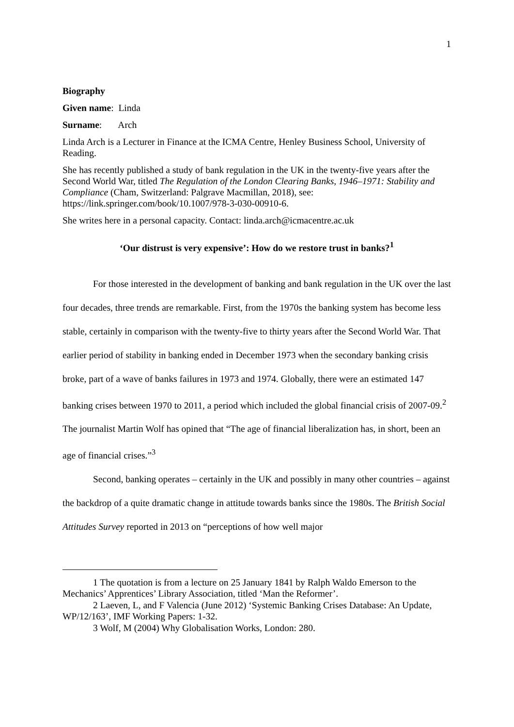1
Biography
Given name: Linda
Surname: Arch
Linda Arch is a Lecturer in Finance at the ICMA Centre, Henley Business School, University of Reading.
She has recently published a study of bank regulation in the UK in the twenty-five years after the Second World War, titled The Regulation of the London Clearing Banks, 1946–1971: Stability and Compliance (Cham, Switzerland: Palgrave Macmillan, 2018), see: https://link.springer.com/book/10.1007/978-3-030-00910-6.
She writes here in a personal capacity. Contact: linda.arch@icmacentre.ac.uk
‘Our distrust is very expensive’: How do we restore trust in banks?<sup>1</sup>
For those interested in the development of banking and bank regulation in the UK over the last four decades, three trends are remarkable. First, from the 1970s the banking system has become less stable, certainly in comparison with the twenty-five to thirty years after the Second World War. That earlier period of stability in banking ended in December 1973 when the secondary banking crisis broke, part of a wave of banks failures in 1973 and 1974. Globally, there were an estimated 147 banking crises between 1970 to 2011, a period which included the global financial crisis of 2007-09.<sup>2</sup> The journalist Martin Wolf has opined that “The age of financial liberalization has, in short, been an age of financial crises.”<sup>3</sup>
Second, banking operates – certainly in the UK and possibly in many other countries – against the backdrop of a quite dramatic change in attitude towards banks since the 1980s. The British Social Attitudes Survey reported in 2013 on “perceptions of how well major
1 The quotation is from a lecture on 25 January 1841 by Ralph Waldo Emerson to the Mechanics’ Apprentices’ Library Association, titled ‘Man the Reformer’.
2 Laeven, L, and F Valencia (June 2012) ‘Systemic Banking Crises Database: An Update, WP/12/163’, IMF Working Papers: 1-32.
3 Wolf, M (2004) Why Globalisation Works, London: 280.